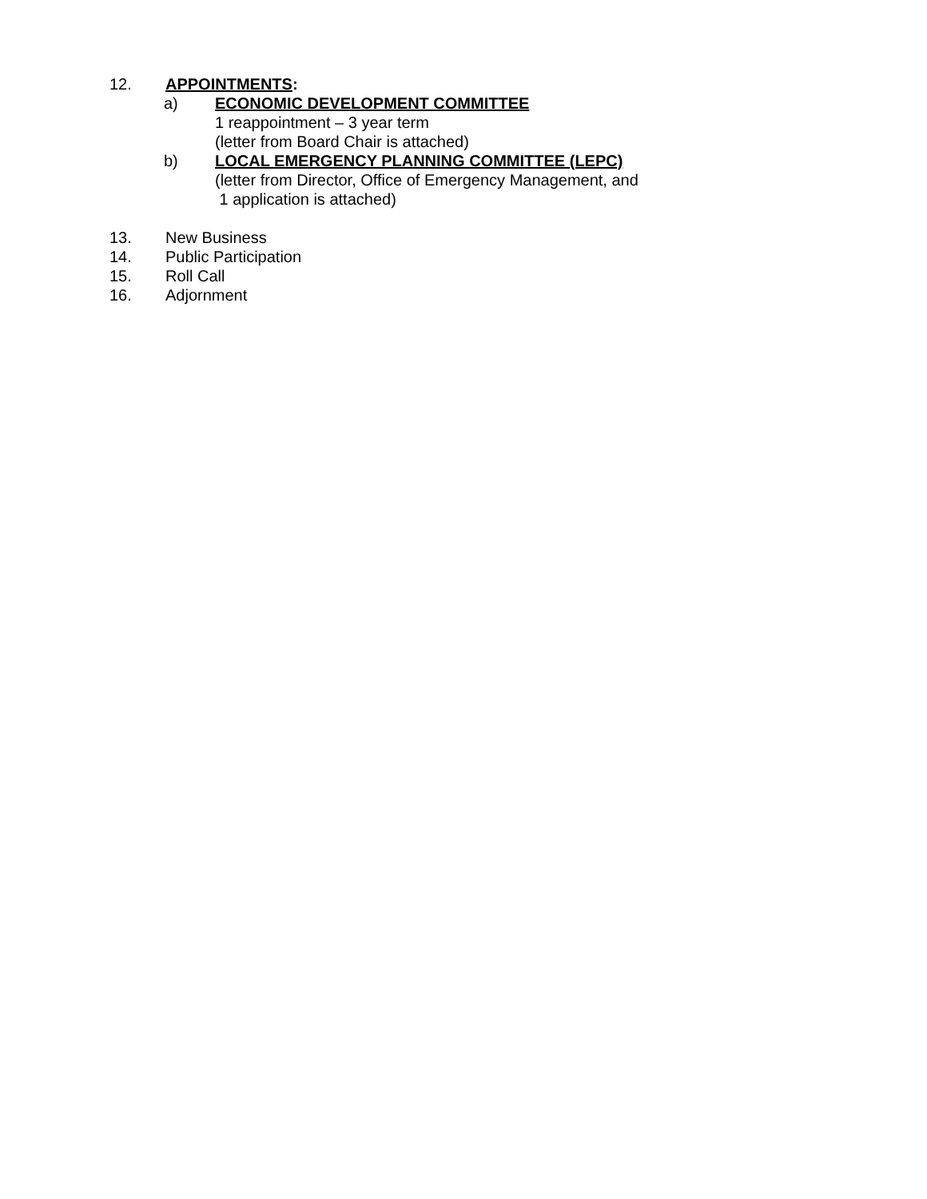12. APPOINTMENTS:
a) ECONOMIC DEVELOPMENT COMMITTEE
1 reappointment – 3 year term
(letter from Board Chair is attached)
b) LOCAL EMERGENCY PLANNING COMMITTEE (LEPC)
(letter from Director, Office of Emergency Management, and
1 application is attached)
13. New Business
14. Public Participation
15. Roll Call
16. Adjornment